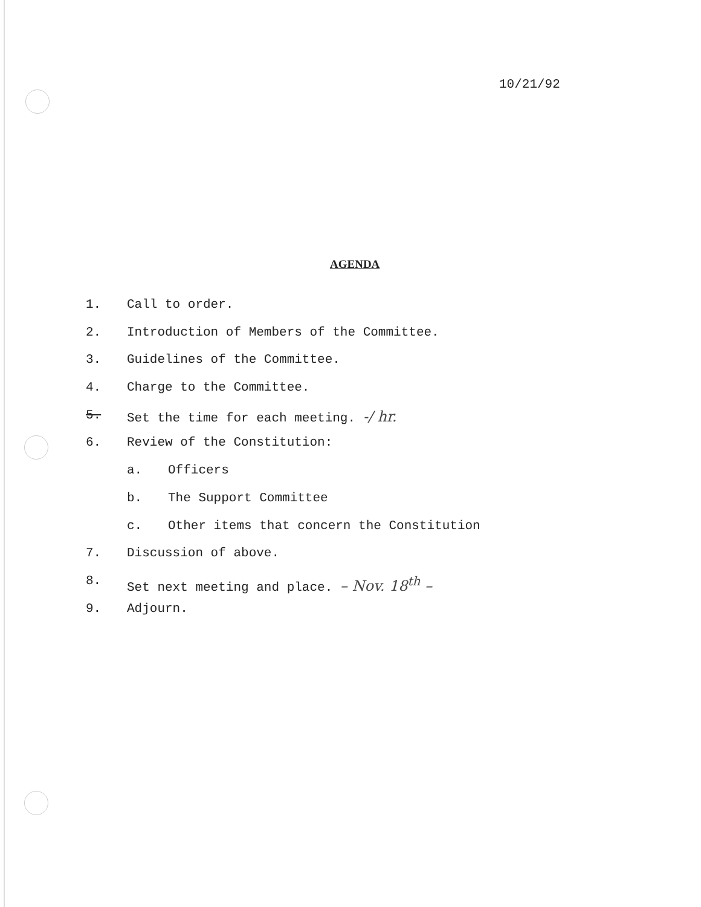10/21/92
AGENDA
1. Call to order.
2. Introduction of Members of the Committee.
3. Guidelines of the Committee.
4. Charge to the Committee.
5. Set the time for each meeting. -/ hr.
6. Review of the Constitution:
a. Officers
b. The Support Committee
c. Other items that concern the Constitution
7. Discussion of above.
8. Set next meeting and place. – Nov. 18<sup>th</sup> –
9. Adjourn.